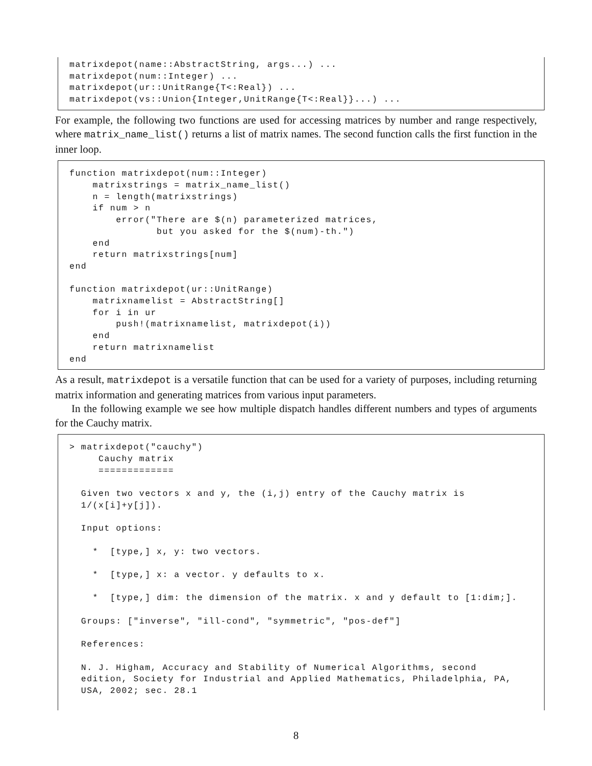matrixdepot(name::AbstractString, args...) ...
matrixdepot(num::Integer) ...
matrixdepot(ur::UnitRange{T<:Real}) ...
matrixdepot(vs::Union{Integer,UnitRange{T<:Real}}...) ...
For example, the following two functions are used for accessing matrices by number and range respectively, where matrix_name_list() returns a list of matrix names. The second function calls the first function in the inner loop.
function matrixdepot(num::Integer)
    matrixstrings = matrix_name_list()
    n = length(matrixstrings)
    if num > n
        error("There are $(n) parameterized matrices,
               but you asked for the $(num)-th.")
    end
    return matrixstrings[num]
end

function matrixdepot(ur::UnitRange)
    matrixnamelist = AbstractString[]
    for i in ur
        push!(matrixnamelist, matrixdepot(i))
    end
    return matrixnamelist
end
As a result, matrixdepot is a versatile function that can be used for a variety of purposes, including returning matrix information and generating matrices from various input parameters.
In the following example we see how multiple dispatch handles different numbers and types of arguments for the Cauchy matrix.
> matrixdepot("cauchy")
     Cauchy matrix
     =============

  Given two vectors x and y, the (i,j) entry of the Cauchy matrix is
  1/(x[i]+y[j]).

  Input options:

    *  [type,] x, y: two vectors.

    *  [type,] x: a vector. y defaults to x.

    *  [type,] dim: the dimension of the matrix. x and y default to [1:dim;].

  Groups: ["inverse", "ill-cond", "symmetric", "pos-def"]

  References:

  N. J. Higham, Accuracy and Stability of Numerical Algorithms, second
  edition, Society for Industrial and Applied Mathematics, Philadelphia, PA,
  USA, 2002; sec. 28.1
8